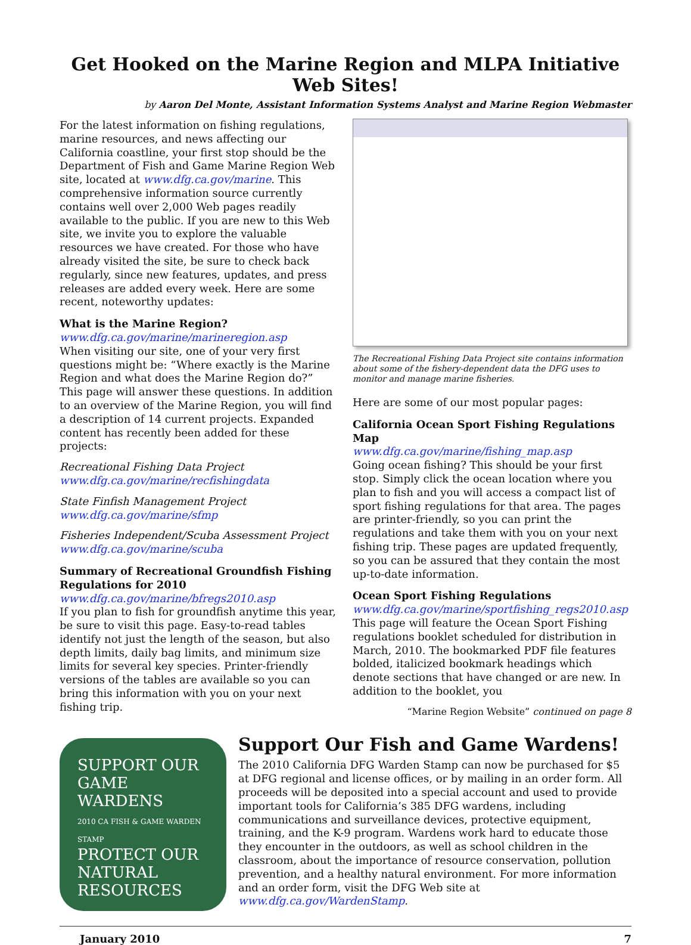Get Hooked on the Marine Region and MLPA Initiative Web Sites!
by Aaron Del Monte, Assistant Information Systems Analyst and Marine Region Webmaster
For the latest information on fishing regulations, marine resources, and news affecting our California coastline, your first stop should be the Department of Fish and Game Marine Region Web site, located at www.dfg.ca.gov/marine. This comprehensive information source currently contains well over 2,000 Web pages readily available to the public. If you are new to this Web site, we invite you to explore the valuable resources we have created. For those who have already visited the site, be sure to check back regularly, since new features, updates, and press releases are added every week. Here are some recent, noteworthy updates:
What is the Marine Region?
www.dfg.ca.gov/marine/marineregion.asp
When visiting our site, one of your very first questions might be: “Where exactly is the Marine Region and what does the Marine Region do?” This page will answer these questions. In addition to an overview of the Marine Region, you will find a description of 14 current projects. Expanded content has recently been added for these projects:
Recreational Fishing Data Project
www.dfg.ca.gov/marine/recfishingdata
State Finfish Management Project
www.dfg.ca.gov/marine/sfmp
Fisheries Independent/Scuba Assessment Project
www.dfg.ca.gov/marine/scuba
Summary of Recreational Groundfish Fishing Regulations for 2010
www.dfg.ca.gov/marine/bfregs2010.asp
If you plan to fish for groundfish anytime this year, be sure to visit this page. Easy-to-read tables identify not just the length of the season, but also depth limits, daily bag limits, and minimum size limits for several key species. Printer-friendly versions of the tables are available so you can bring this information with you on your next fishing trip.
The Recreational Fishing Data Project site contains information about some of the fishery-dependent data the DFG uses to monitor and manage marine fisheries.
Here are some of our most popular pages:
California Ocean Sport Fishing Regulations Map
www.dfg.ca.gov/marine/fishing_map.asp
Going ocean fishing? This should be your first stop. Simply click the ocean location where you plan to fish and you will access a compact list of sport fishing regulations for that area. The pages are printer-friendly, so you can print the regulations and take them with you on your next fishing trip. These pages are updated frequently, so you can be assured that they contain the most up-to-date information.
Ocean Sport Fishing Regulations
www.dfg.ca.gov/marine/sportfishing_regs2010.asp
This page will feature the Ocean Sport Fishing regulations booklet scheduled for distribution in March, 2010. The bookmarked PDF file features bolded, italicized bookmark headings which denote sections that have changed or are new. In addition to the booklet, you
“Marine Region Website” continued on page 8
SUPPORT OUR
GAME
WARDENS
2010 CA FISH & GAME WARDEN STAMP
PROTECT OUR
NATURAL
RESOURCES
Support Our Fish and Game Wardens!
The 2010 California DFG Warden Stamp can now be purchased for $5 at DFG regional and license offices, or by mailing in an order form. All proceeds will be deposited into a special account and used to provide important tools for California’s 385 DFG wardens, including communications and surveillance devices, protective equipment, training, and the K-9 program. Wardens work hard to educate those they encounter in the outdoors, as well as school children in the classroom, about the importance of resource conservation, pollution prevention, and a healthy natural environment. For more information and an order form, visit the DFG Web site at www.dfg.ca.gov/WardenStamp.
January 2010 7